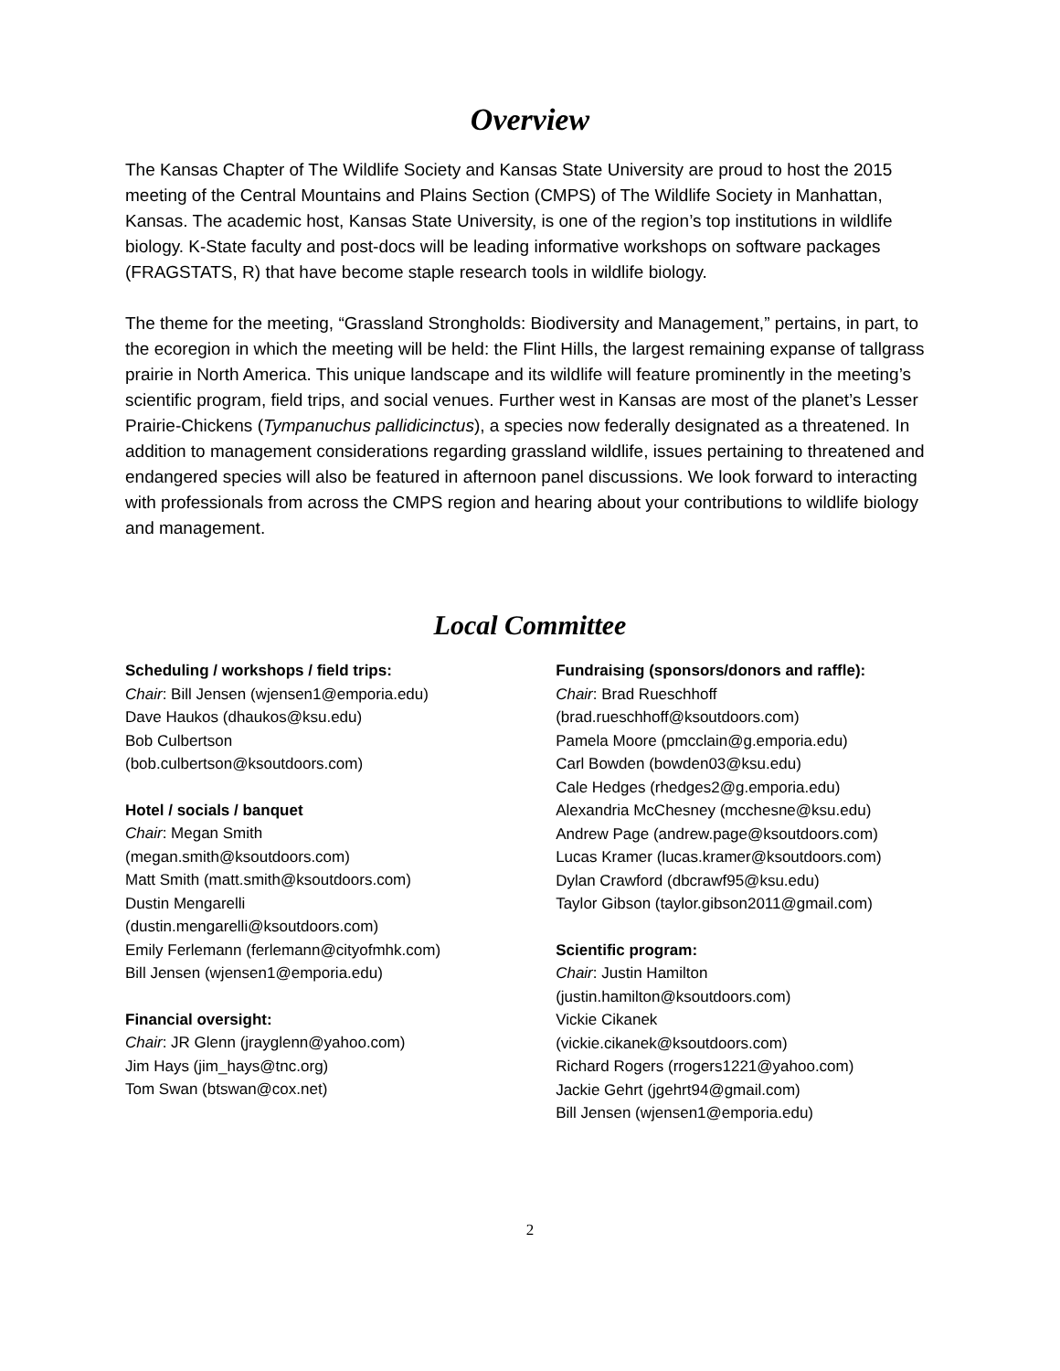Overview
The Kansas Chapter of The Wildlife Society and Kansas State University are proud to host the 2015 meeting of the Central Mountains and Plains Section (CMPS) of The Wildlife Society in Manhattan, Kansas. The academic host, Kansas State University, is one of the region’s top institutions in wildlife biology. K-State faculty and post-docs will be leading informative workshops on software packages (FRAGSTATS, R) that have become staple research tools in wildlife biology.
The theme for the meeting, “Grassland Strongholds: Biodiversity and Management,” pertains, in part, to the ecoregion in which the meeting will be held: the Flint Hills, the largest remaining expanse of tallgrass prairie in North America. This unique landscape and its wildlife will feature prominently in the meeting’s scientific program, field trips, and social venues. Further west in Kansas are most of the planet’s Lesser Prairie-Chickens (Tympanuchus pallidicinctus), a species now federally designated as a threatened. In addition to management considerations regarding grassland wildlife, issues pertaining to threatened and endangered species will also be featured in afternoon panel discussions. We look forward to interacting with professionals from across the CMPS region and hearing about your contributions to wildlife biology and management.
Local Committee
Scheduling / workshops / field trips:
Chair: Bill Jensen (wjensen1@emporia.edu)
Dave Haukos (dhaukos@ksu.edu)
Bob Culbertson
(bob.culbertson@ksoutdoors.com)
Hotel / socials / banquet
Chair: Megan Smith
(megan.smith@ksoutdoors.com)
Matt Smith (matt.smith@ksoutdoors.com)
Dustin Mengarelli
(dustin.mengarelli@ksoutdoors.com)
Emily Ferlemann (ferlemann@cityofmhk.com)
Bill Jensen (wjensen1@emporia.edu)
Financial oversight:
Chair: JR Glenn (jrayglenn@yahoo.com)
Jim Hays (jim_hays@tnc.org)
Tom Swan (btswan@cox.net)
Fundraising (sponsors/donors and raffle):
Chair: Brad Rueschhoff
(brad.rueschhoff@ksoutdoors.com)
Pamela Moore (pmcclain@g.emporia.edu)
Carl Bowden (bowden03@ksu.edu)
Cale Hedges (rhedges2@g.emporia.edu)
Alexandria McChesney (mcchesne@ksu.edu)
Andrew Page (andrew.page@ksoutdoors.com)
Lucas Kramer (lucas.kramer@ksoutdoors.com)
Dylan Crawford (dbcrawf95@ksu.edu)
Taylor Gibson (taylor.gibson2011@gmail.com)
Scientific program:
Chair: Justin Hamilton
(justin.hamilton@ksoutdoors.com)
Vickie Cikanek
(vickie.cikanek@ksoutdoors.com)
Richard Rogers (rrogers1221@yahoo.com)
Jackie Gehrt (jgehrt94@gmail.com)
Bill Jensen (wjensen1@emporia.edu)
2